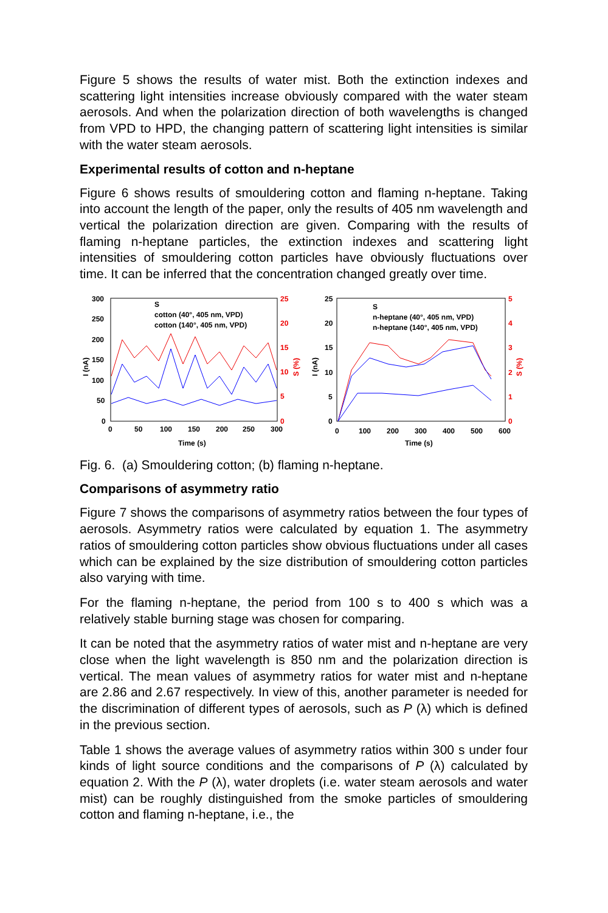Figure 5 shows the results of water mist. Both the extinction indexes and scattering light intensities increase obviously compared with the water steam aerosols. And when the polarization direction of both wavelengths is changed from VPD to HPD, the changing pattern of scattering light intensities is similar with the water steam aerosols.
Experimental results of cotton and n-heptane
Figure 6 shows results of smouldering cotton and flaming n-heptane. Taking into account the length of the paper, only the results of 405 nm wavelength and vertical the polarization direction are given. Comparing with the results of flaming n-heptane particles, the extinction indexes and scattering light intensities of smouldering cotton particles have obviously fluctuations over time. It can be inferred that the concentration changed greatly over time.
300
250
200
150
100
50
0
25
20
15
10
5
0
0
50
100
150
200
250
300
Time (s)
I (nA)
S (%)
S
cotton (40°, 405 nm, VPD)
cotton (140°, 405 nm, VPD)
25
20
15
10
5
0
5
4
3
2
1
0
0
100
200
300
400
500
600
Time (s)
I (nA)
S (%)
S
n-heptane (40°, 405 nm, VPD)
n-heptane (140°, 405 nm, VPD)
Fig. 6. (a) Smouldering cotton; (b) flaming n-heptane.
Comparisons of asymmetry ratio
Figure 7 shows the comparisons of asymmetry ratios between the four types of aerosols. Asymmetry ratios were calculated by equation 1. The asymmetry ratios of smouldering cotton particles show obvious fluctuations under all cases which can be explained by the size distribution of smouldering cotton particles also varying with time.
For the flaming n-heptane, the period from 100 s to 400 s which was a relatively stable burning stage was chosen for comparing.
It can be noted that the asymmetry ratios of water mist and n-heptane are very close when the light wavelength is 850 nm and the polarization direction is vertical. The mean values of asymmetry ratios for water mist and n-heptane are 2.86 and 2.67 respectively. In view of this, another parameter is needed for the discrimination of different types of aerosols, such as P (λ) which is defined in the previous section.
Table 1 shows the average values of asymmetry ratios within 300 s under four kinds of light source conditions and the comparisons of P (λ) calculated by equation 2. With the P (λ), water droplets (i.e. water steam aerosols and water mist) can be roughly distinguished from the smoke particles of smouldering cotton and flaming n-heptane, i.e., the